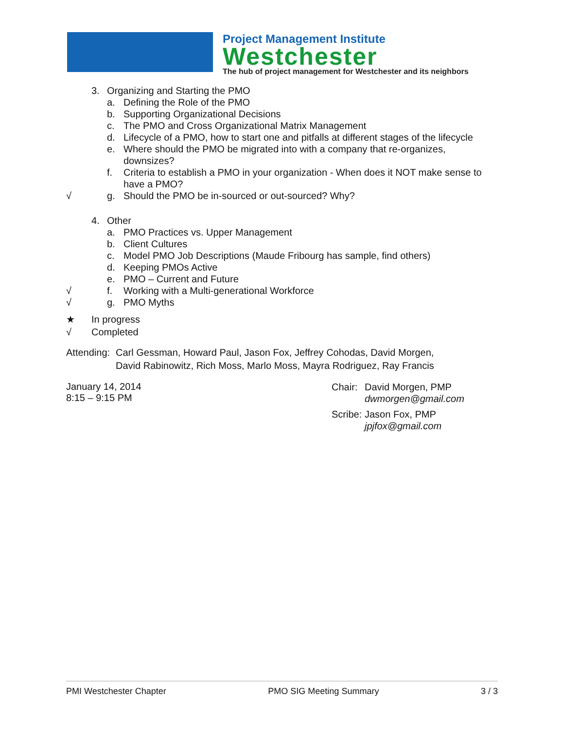Project Management Institute
Westchester
The hub of project management for Westchester and its neighbors
3. Organizing and Starting the PMO
a. Defining the Role of the PMO
b. Supporting Organizational Decisions
c. The PMO and Cross Organizational Matrix Management
d. Lifecycle of a PMO, how to start one and pitfalls at different stages of the lifecycle
e. Where should the PMO be migrated into with a company that re-organizes, downsizes?
f. Criteria to establish a PMO in your organization - When does it NOT make sense to have a PMO?
√ g. Should the PMO be in-sourced or out-sourced? Why?
4. Other
a. PMO Practices vs. Upper Management
b. Client Cultures
c. Model PMO Job Descriptions (Maude Fribourg has sample, find others)
d. Keeping PMOs Active
e. PMO – Current and Future
√ f. Working with a Multi-generational Workforce
√ g. PMO Myths
★ In progress
√ Completed
Attending: Carl Gessman, Howard Paul, Jason Fox, Jeffrey Cohodas, David Morgen, David Rabinowitz, Rich Moss, Marlo Moss, Mayra Rodriguez, Ray Francis
January 14, 2014
8:15 – 9:15 PM
Chair: David Morgen, PMP
dwmorgen@gmail.com
Scribe: Jason Fox, PMP
jpjfox@gmail.com
PMI Westchester Chapter PMO SIG Meeting Summary 3 / 3